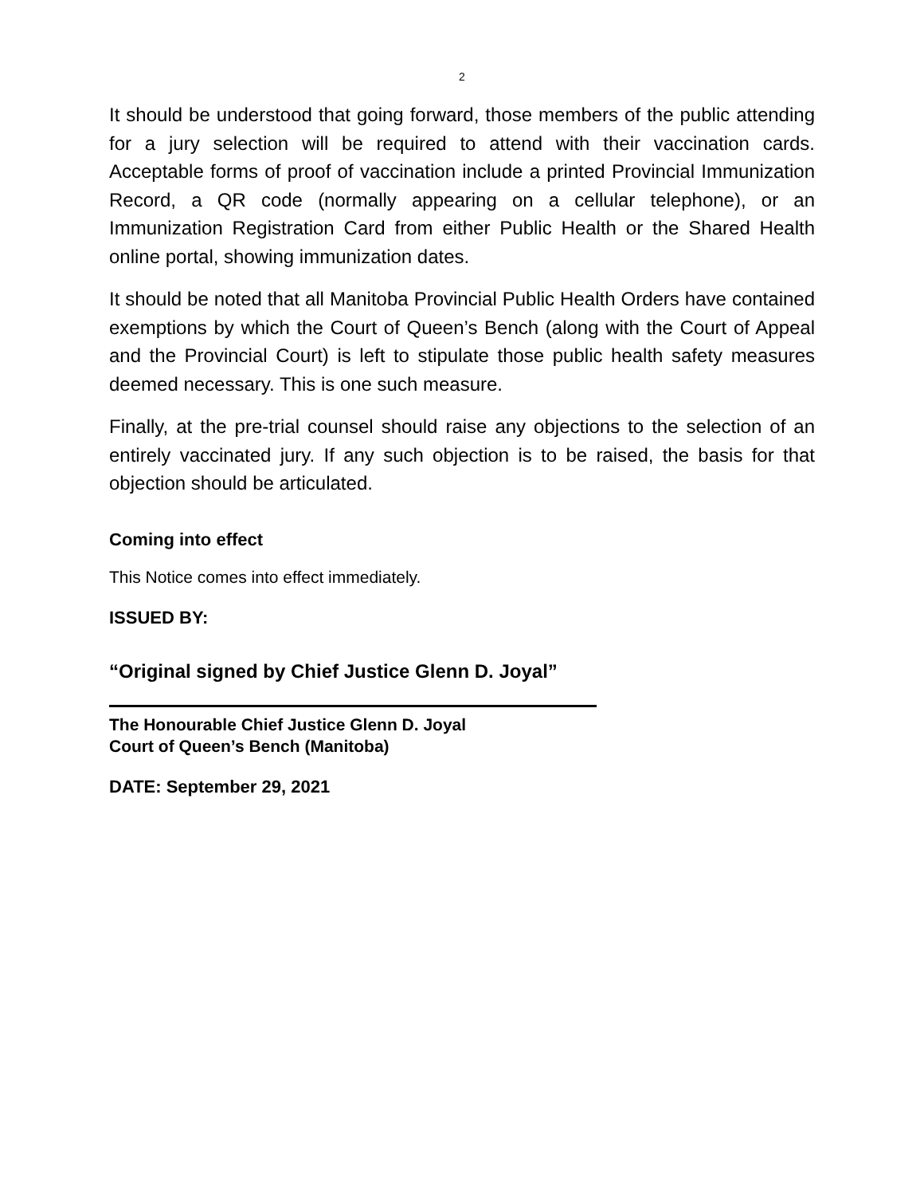2
It should be understood that going forward, those members of the public attending for a jury selection will be required to attend with their vaccination cards. Acceptable forms of proof of vaccination include a printed Provincial Immunization Record, a QR code (normally appearing on a cellular telephone), or an Immunization Registration Card from either Public Health or the Shared Health online portal, showing immunization dates.
It should be noted that all Manitoba Provincial Public Health Orders have contained exemptions by which the Court of Queen’s Bench (along with the Court of Appeal and the Provincial Court) is left to stipulate those public health safety measures deemed necessary. This is one such measure.
Finally, at the pre-trial counsel should raise any objections to the selection of an entirely vaccinated jury. If any such objection is to be raised, the basis for that objection should be articulated.
Coming into effect
This Notice comes into effect immediately.
ISSUED BY:
“Original signed by Chief Justice Glenn D. Joyal”
The Honourable Chief Justice Glenn D. Joyal
Court of Queen’s Bench (Manitoba)
DATE: September 29, 2021